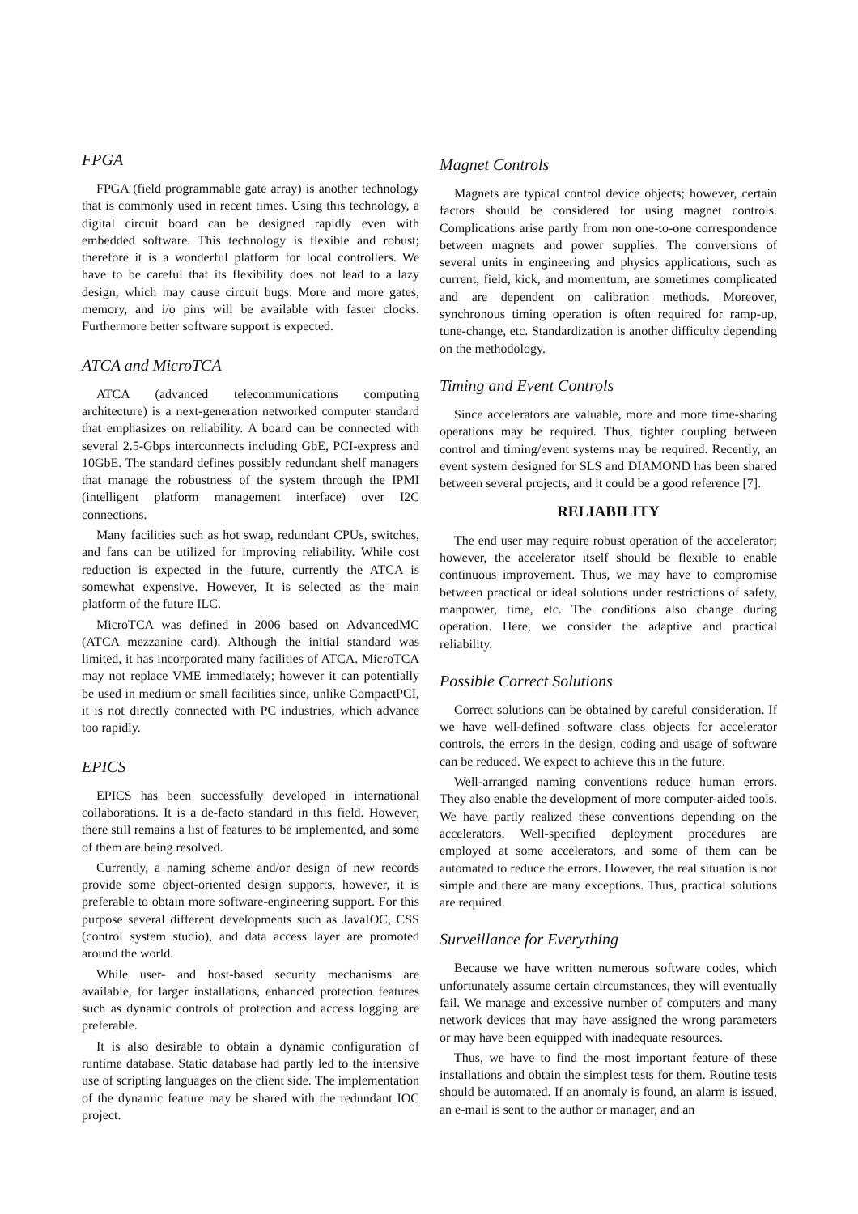FPGA
FPGA (field programmable gate array) is another technology that is commonly used in recent times. Using this technology, a digital circuit board can be designed rapidly even with embedded software. This technology is flexible and robust; therefore it is a wonderful platform for local controllers. We have to be careful that its flexibility does not lead to a lazy design, which may cause circuit bugs. More and more gates, memory, and i/o pins will be available with faster clocks. Furthermore better software support is expected.
ATCA and MicroTCA
ATCA (advanced telecommunications computing architecture) is a next-generation networked computer standard that emphasizes on reliability. A board can be connected with several 2.5-Gbps interconnects including GbE, PCI-express and 10GbE. The standard defines possibly redundant shelf managers that manage the robustness of the system through the IPMI (intelligent platform management interface) over I2C connections.
Many facilities such as hot swap, redundant CPUs, switches, and fans can be utilized for improving reliability. While cost reduction is expected in the future, currently the ATCA is somewhat expensive. However, It is selected as the main platform of the future ILC.
MicroTCA was defined in 2006 based on AdvancedMC (ATCA mezzanine card). Although the initial standard was limited, it has incorporated many facilities of ATCA. MicroTCA may not replace VME immediately; however it can potentially be used in medium or small facilities since, unlike CompactPCI, it is not directly connected with PC industries, which advance too rapidly.
EPICS
EPICS has been successfully developed in international collaborations. It is a de-facto standard in this field. However, there still remains a list of features to be implemented, and some of them are being resolved.
Currently, a naming scheme and/or design of new records provide some object-oriented design supports, however, it is preferable to obtain more software-engineering support. For this purpose several different developments such as JavaIOC, CSS (control system studio), and data access layer are promoted around the world.
While user- and host-based security mechanisms are available, for larger installations, enhanced protection features such as dynamic controls of protection and access logging are preferable.
It is also desirable to obtain a dynamic configuration of runtime database. Static database had partly led to the intensive use of scripting languages on the client side. The implementation of the dynamic feature may be shared with the redundant IOC project.
Magnet Controls
Magnets are typical control device objects; however, certain factors should be considered for using magnet controls. Complications arise partly from non one-to-one correspondence between magnets and power supplies. The conversions of several units in engineering and physics applications, such as current, field, kick, and momentum, are sometimes complicated and are dependent on calibration methods. Moreover, synchronous timing operation is often required for ramp-up, tune-change, etc. Standardization is another difficulty depending on the methodology.
Timing and Event Controls
Since accelerators are valuable, more and more time-sharing operations may be required. Thus, tighter coupling between control and timing/event systems may be required. Recently, an event system designed for SLS and DIAMOND has been shared between several projects, and it could be a good reference [7].
RELIABILITY
The end user may require robust operation of the accelerator; however, the accelerator itself should be flexible to enable continuous improvement. Thus, we may have to compromise between practical or ideal solutions under restrictions of safety, manpower, time, etc. The conditions also change during operation. Here, we consider the adaptive and practical reliability.
Possible Correct Solutions
Correct solutions can be obtained by careful consideration. If we have well-defined software class objects for accelerator controls, the errors in the design, coding and usage of software can be reduced. We expect to achieve this in the future.
Well-arranged naming conventions reduce human errors. They also enable the development of more computer-aided tools. We have partly realized these conventions depending on the accelerators. Well-specified deployment procedures are employed at some accelerators, and some of them can be automated to reduce the errors. However, the real situation is not simple and there are many exceptions. Thus, practical solutions are required.
Surveillance for Everything
Because we have written numerous software codes, which unfortunately assume certain circumstances, they will eventually fail. We manage and excessive number of computers and many network devices that may have assigned the wrong parameters or may have been equipped with inadequate resources.
Thus, we have to find the most important feature of these installations and obtain the simplest tests for them. Routine tests should be automated. If an anomaly is found, an alarm is issued, an e-mail is sent to the author or manager, and an